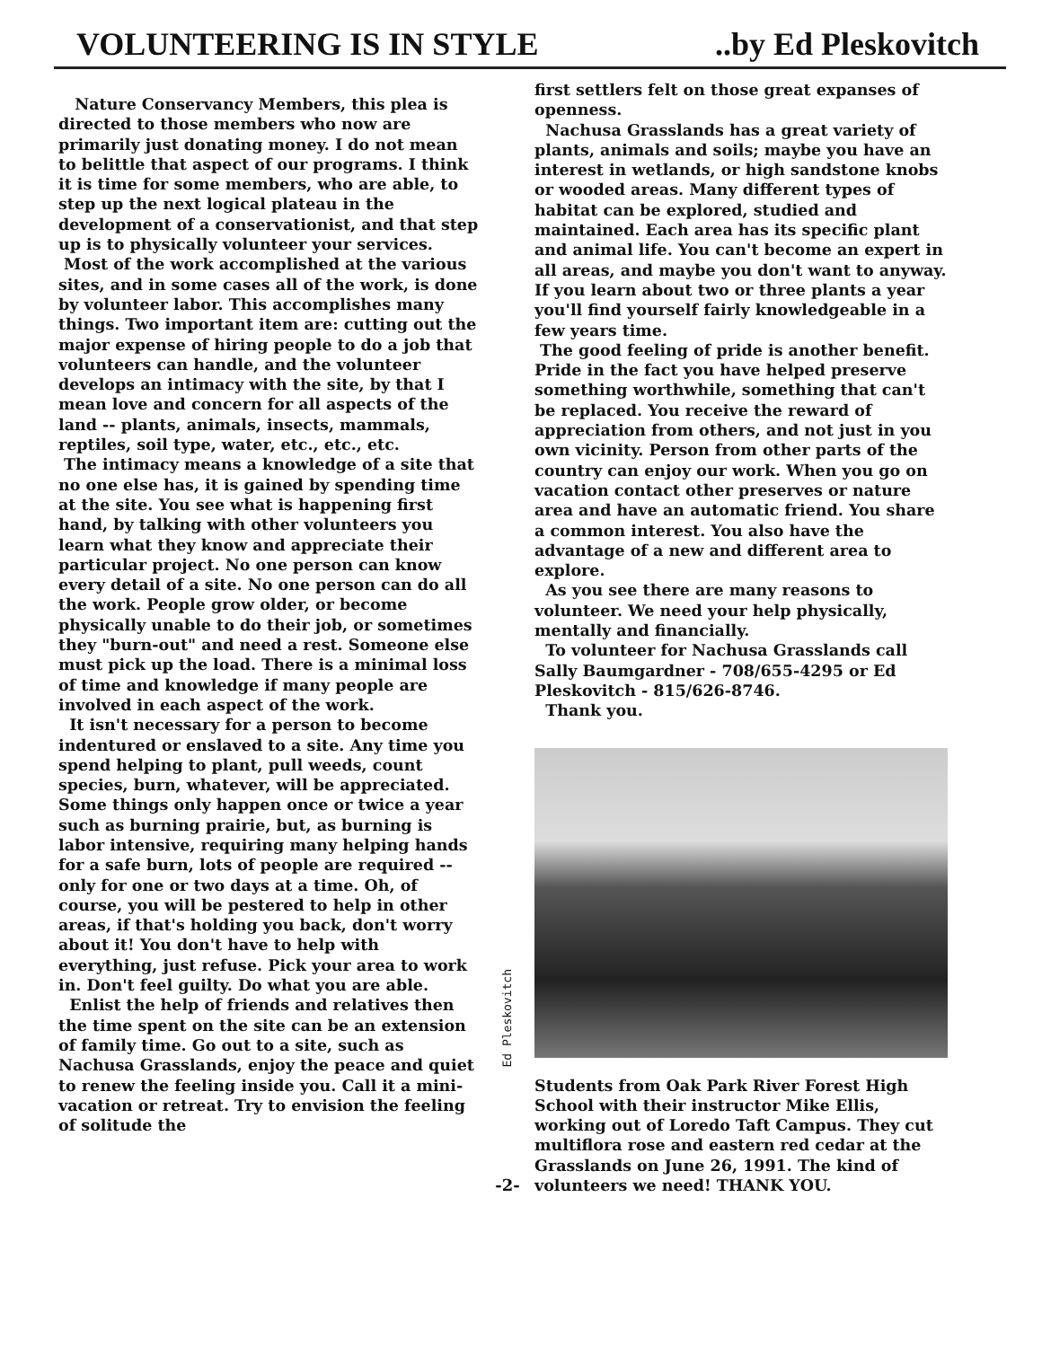VOLUNTEERING IS IN STYLE ..by Ed Pleskovitch
Nature Conservancy Members, this plea is directed to those members who now are primarily just donating money. I do not mean to belittle that aspect of our programs. I think it is time for some members, who are able, to step up the next logical plateau in the development of a conservationist, and that step up is to physically volunteer your services.
Most of the work accomplished at the various sites, and in some cases all of the work, is done by volunteer labor. This accomplishes many things. Two important item are: cutting out the major expense of hiring people to do a job that volunteers can handle, and the volunteer develops an intimacy with the site, by that I mean love and concern for all aspects of the land -- plants, animals, insects, mammals, reptiles, soil type, water, etc., etc., etc.
The intimacy means a knowledge of a site that no one else has, it is gained by spending time at the site. You see what is happening first hand, by talking with other volunteers you learn what they know and appreciate their particular project. No one person can know every detail of a site. No one person can do all the work. People grow older, or become physically unable to do their job, or sometimes they "burn-out" and need a rest. Someone else must pick up the load. There is a minimal loss of time and knowledge if many people are involved in each aspect of the work.
It isn't necessary for a person to become indentured or enslaved to a site. Any time you spend helping to plant, pull weeds, count species, burn, whatever, will be appreciated. Some things only happen once or twice a year such as burning prairie, but, as burning is labor intensive, requiring many helping hands for a safe burn, lots of people are required -- only for one or two days at a time. Oh, of course, you will be pestered to help in other areas, if that's holding you back, don't worry about it! You don't have to help with everything, just refuse. Pick your area to work in. Don't feel guilty. Do what you are able.
Enlist the help of friends and relatives then the time spent on the site can be an extension of family time. Go out to a site, such as Nachusa Grasslands, enjoy the peace and quiet to renew the feeling inside you. Call it a mini- vacation or retreat. Try to envision the feeling of solitude the
Ed Pleskovitch
-2-
first settlers felt on those great expanses of openness.
Nachusa Grasslands has a great variety of plants, animals and soils; maybe you have an interest in wetlands, or high sandstone knobs or wooded areas. Many different types of habitat can be explored, studied and maintained. Each area has its specific plant and animal life. You can't become an expert in all areas, and maybe you don't want to anyway. If you learn about two or three plants a year you'll find yourself fairly knowledgeable in a few years time.
The good feeling of pride is another benefit. Pride in the fact you have helped preserve something worthwhile, something that can't be replaced. You receive the reward of appreciation from others, and not just in you own vicinity. Person from other parts of the country can enjoy our work. When you go on vacation contact other preserves or nature area and have an automatic friend. You share a common interest. You also have the advantage of a new and different area to explore.
As you see there are many reasons to volunteer. We need your help physically, mentally and financially.
To volunteer for Nachusa Grasslands call Sally Baumgardner - 708/655-4295 or Ed Pleskovitch - 815/626-8746.
Thank you.
Students from Oak Park River Forest High School with their instructor Mike Ellis, working out of Loredo Taft Campus. They cut multiflora rose and eastern red cedar at the Grasslands on June 26, 1991. The kind of volunteers we need! THANK YOU.